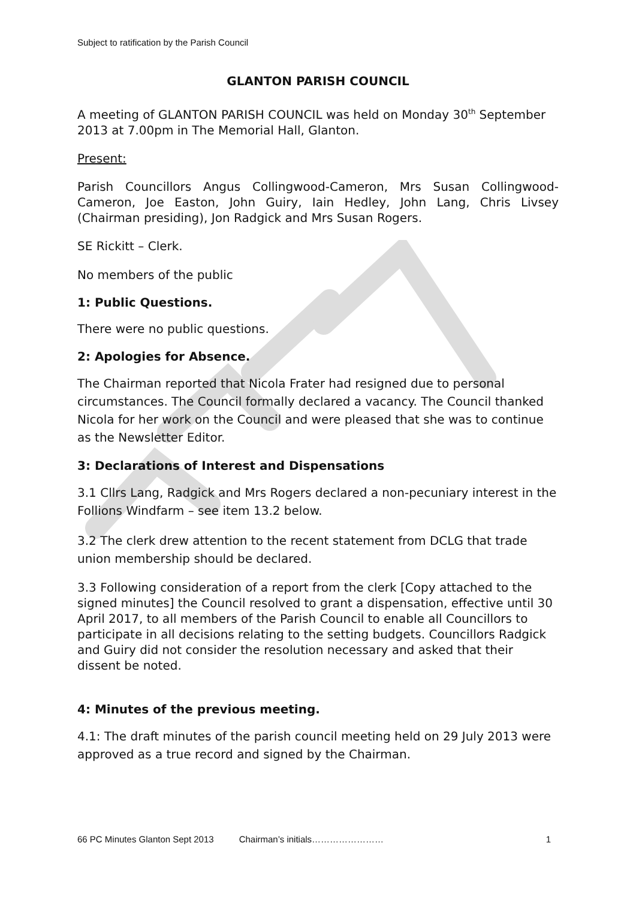Subject to ratification by the Parish Council
GLANTON PARISH COUNCIL
A meeting of GLANTON PARISH COUNCIL was held on Monday 30<sup>th</sup> September 2013 at 7.00pm in The Memorial Hall, Glanton.
Present:
Parish Councillors Angus Collingwood-Cameron, Mrs Susan Collingwood-Cameron, Joe Easton, John Guiry, Iain Hedley, John Lang, Chris Livsey (Chairman presiding), Jon Radgick and Mrs Susan Rogers.
SE Rickitt – Clerk.
No members of the public
1: Public Questions.
There were no public questions.
2: Apologies for Absence.
The Chairman reported that Nicola Frater had resigned due to personal circumstances. The Council formally declared a vacancy. The Council thanked Nicola for her work on the Council and were pleased that she was to continue as the Newsletter Editor.
3: Declarations of Interest and Dispensations
3.1 Cllrs Lang, Radgick and Mrs Rogers declared a non-pecuniary interest in the Follions Windfarm – see item 13.2 below.
3.2 The clerk drew attention to the recent statement from DCLG that trade union membership should be declared.
3.3 Following consideration of a report from the clerk [Copy attached to the signed minutes] the Council resolved to grant a dispensation, effective until 30 April 2017, to all members of the Parish Council to enable all Councillors to participate in all decisions relating to the setting budgets. Councillors Radgick and Guiry did not consider the resolution necessary and asked that their dissent be noted.
4: Minutes of the previous meeting.
4.1: The draft minutes of the parish council meeting held on 29 July 2013 were approved as a true record and signed by the Chairman.
66 PC Minutes Glanton Sept 2013 Chairman’s initials…………………… 1